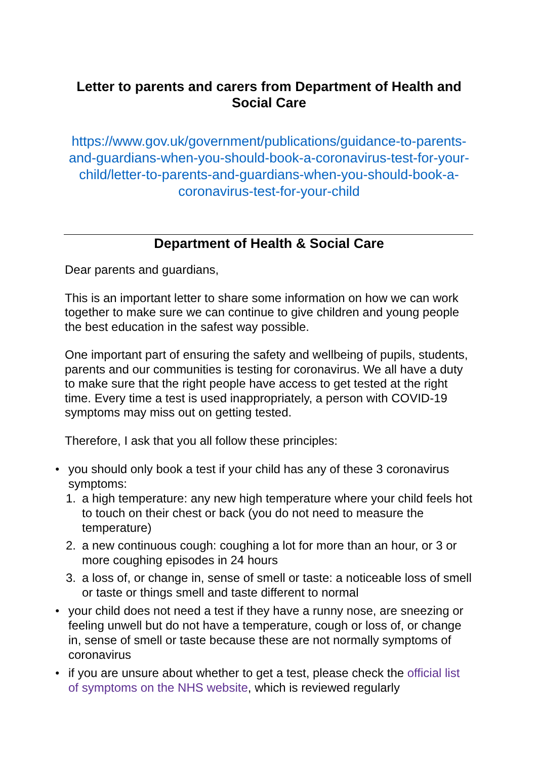Letter to parents and carers from Department of Health and Social Care
https://www.gov.uk/government/publications/guidance-to-parents-and-guardians-when-you-should-book-a-coronavirus-test-for-your-child/letter-to-parents-and-guardians-when-you-should-book-a-coronavirus-test-for-your-child
Department of Health & Social Care
Dear parents and guardians,
This is an important letter to share some information on how we can work together to make sure we can continue to give children and young people the best education in the safest way possible.
One important part of ensuring the safety and wellbeing of pupils, students, parents and our communities is testing for coronavirus. We all have a duty to make sure that the right people have access to get tested at the right time. Every time a test is used inappropriately, a person with COVID-19 symptoms may miss out on getting tested.
Therefore, I ask that you all follow these principles:
● you should only book a test if your child has any of these 3 coronavirus symptoms:
1. a high temperature: any new high temperature where your child feels hot to touch on their chest or back (you do not need to measure the temperature)
2. a new continuous cough: coughing a lot for more than an hour, or 3 or more coughing episodes in 24 hours
3. a loss of, or change in, sense of smell or taste: a noticeable loss of smell or taste or things smell and taste different to normal
● your child does not need a test if they have a runny nose, are sneezing or feeling unwell but do not have a temperature, cough or loss of, or change in, sense of smell or taste because these are not normally symptoms of coronavirus
● if you are unsure about whether to get a test, please check the official list of symptoms on the NHS website, which is reviewed regularly